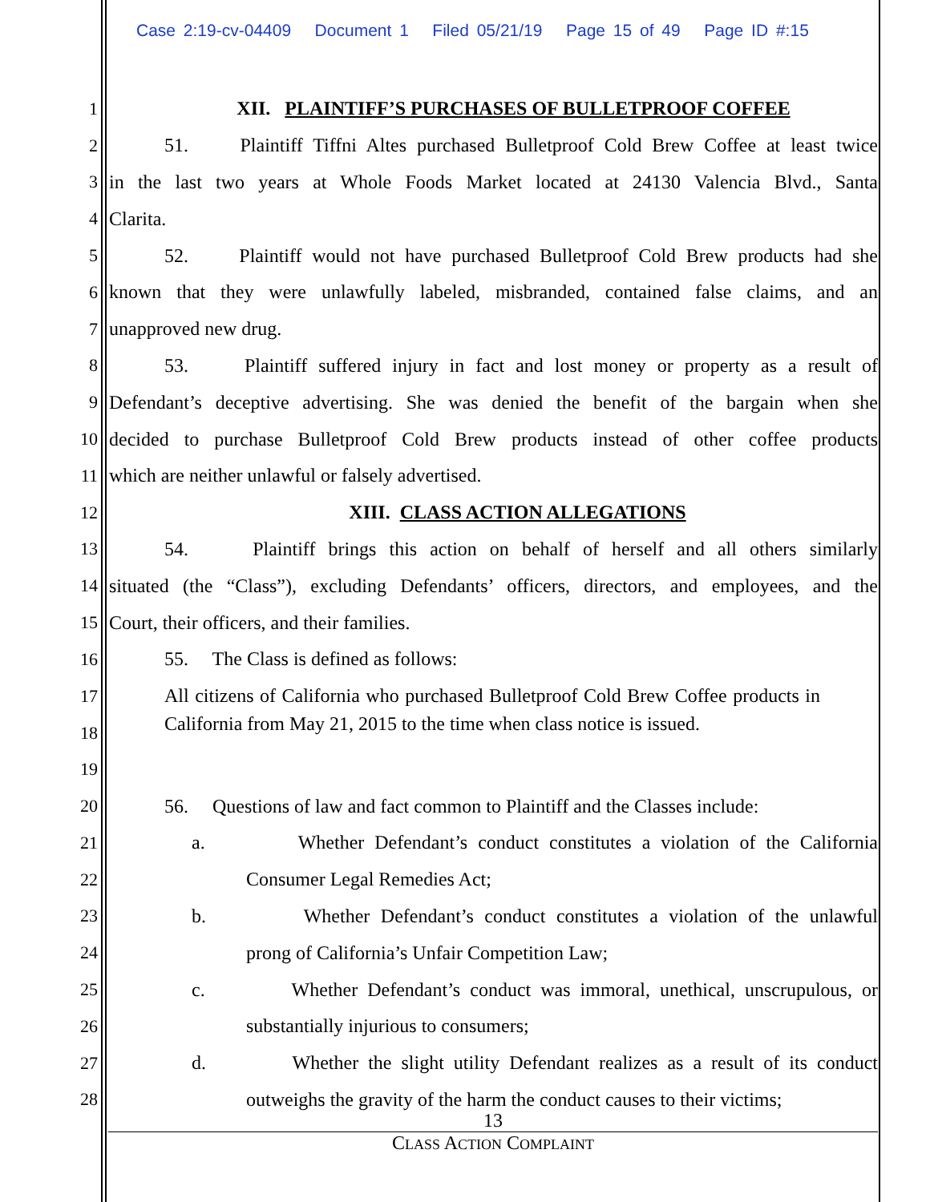Case 2:19-cv-04409 Document 1 Filed 05/21/19 Page 15 of 49 Page ID #:15
1 XII. PLAINTIFF’S PURCHASES OF BULLETPROOF COFFEE
2 51. Plaintiff Tiffni Altes purchased Bulletproof Cold Brew Coffee at least twice
3 in the last two years at Whole Foods Market located at 24130 Valencia Blvd., Santa
4 Clarita.
5 52. Plaintiff would not have purchased Bulletproof Cold Brew products had she
6 known that they were unlawfully labeled, misbranded, contained false claims, and an
7 unapproved new drug.
8 53. Plaintiff suffered injury in fact and lost money or property as a result of
9 Defendant’s deceptive advertising. She was denied the benefit of the bargain when she
10 decided to purchase Bulletproof Cold Brew products instead of other coffee products
11 which are neither unlawful or falsely advertised.
12 XIII. CLASS ACTION ALLEGATIONS
13 54. Plaintiff brings this action on behalf of herself and all others similarly
14 situated (the “Class”), excluding Defendants’ officers, directors, and employees, and the
15 Court, their officers, and their families.
16 55. The Class is defined as follows:
17
18
19
All citizens of California who purchased Bulletproof Cold Brew Coffee products in California from May 21, 2015 to the time when class notice is issued.
20 56. Questions of law and fact common to Plaintiff and the Classes include:
21 a. Whether Defendant’s conduct constitutes a violation of the California
22 Consumer Legal Remedies Act;
23 b. Whether Defendant’s conduct constitutes a violation of the unlawful
24 prong of California’s Unfair Competition Law;
25 c. Whether Defendant’s conduct was immoral, unethical, unscrupulous, or
26 substantially injurious to consumers;
27 d. Whether the slight utility Defendant realizes as a result of its conduct
28 outweighs the gravity of the harm the conduct causes to their victims;
13
CLASS ACTION COMPLAINT